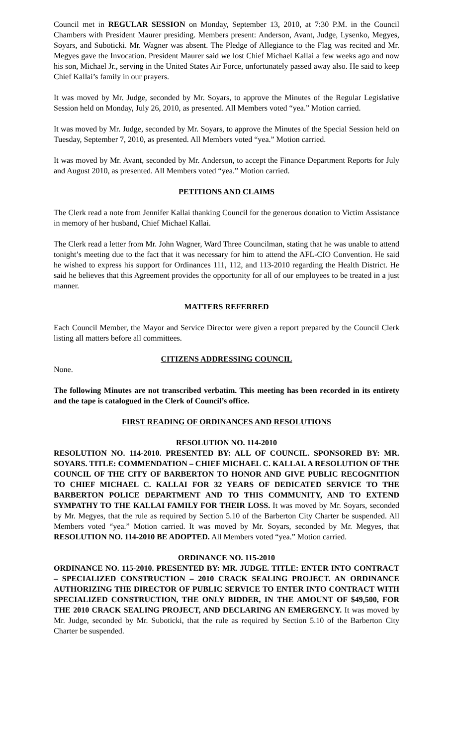Council met in REGULAR SESSION on Monday, September 13, 2010, at 7:30 P.M. in the Council Chambers with President Maurer presiding. Members present: Anderson, Avant, Judge, Lysenko, Megyes, Soyars, and Suboticki. Mr. Wagner was absent. The Pledge of Allegiance to the Flag was recited and Mr. Megyes gave the Invocation. President Maurer said we lost Chief Michael Kallai a few weeks ago and now his son, Michael Jr., serving in the United States Air Force, unfortunately passed away also. He said to keep Chief Kallai’s family in our prayers.
It was moved by Mr. Judge, seconded by Mr. Soyars, to approve the Minutes of the Regular Legislative Session held on Monday, July 26, 2010, as presented. All Members voted “yea.” Motion carried.
It was moved by Mr. Judge, seconded by Mr. Soyars, to approve the Minutes of the Special Session held on Tuesday, September 7, 2010, as presented. All Members voted “yea.” Motion carried.
It was moved by Mr. Avant, seconded by Mr. Anderson, to accept the Finance Department Reports for July and August 2010, as presented. All Members voted “yea.” Motion carried.
PETITIONS AND CLAIMS
The Clerk read a note from Jennifer Kallai thanking Council for the generous donation to Victim Assistance in memory of her husband, Chief Michael Kallai.
The Clerk read a letter from Mr. John Wagner, Ward Three Councilman, stating that he was unable to attend tonight’s meeting due to the fact that it was necessary for him to attend the AFL-CIO Convention. He said he wished to express his support for Ordinances 111, 112, and 113-2010 regarding the Health District. He said he believes that this Agreement provides the opportunity for all of our employees to be treated in a just manner.
MATTERS REFERRED
Each Council Member, the Mayor and Service Director were given a report prepared by the Council Clerk listing all matters before all committees.
CITIZENS ADDRESSING COUNCIL
None.
The following Minutes are not transcribed verbatim. This meeting has been recorded in its entirety and the tape is catalogued in the Clerk of Council’s office.
FIRST READING OF ORDINANCES AND RESOLUTIONS
RESOLUTION NO. 114-2010
RESOLUTION NO. 114-2010. PRESENTED BY: ALL OF COUNCIL. SPONSORED BY: MR. SOYARS. TITLE: COMMENDATION – CHIEF MICHAEL C. KALLAI. A RESOLUTION OF THE COUNCIL OF THE CITY OF BARBERTON TO HONOR AND GIVE PUBLIC RECOGNITION TO CHIEF MICHAEL C. KALLAI FOR 32 YEARS OF DEDICATED SERVICE TO THE BARBERTON POLICE DEPARTMENT AND TO THIS COMMUNITY, AND TO EXTEND SYMPATHY TO THE KALLAI FAMILY FOR THEIR LOSS. It was moved by Mr. Soyars, seconded by Mr. Megyes, that the rule as required by Section 5.10 of the Barberton City Charter be suspended. All Members voted “yea.” Motion carried. It was moved by Mr. Soyars, seconded by Mr. Megyes, that RESOLUTION NO. 114-2010 BE ADOPTED. All Members voted “yea.” Motion carried.
ORDINANCE NO. 115-2010
ORDINANCE NO. 115-2010. PRESENTED BY: MR. JUDGE. TITLE: ENTER INTO CONTRACT – SPECIALIZED CONSTRUCTION – 2010 CRACK SEALING PROJECT. AN ORDINANCE AUTHORIZING THE DIRECTOR OF PUBLIC SERVICE TO ENTER INTO CONTRACT WITH SPECIALIZED CONSTRUCTION, THE ONLY BIDDER, IN THE AMOUNT OF $49,500, FOR THE 2010 CRACK SEALING PROJECT, AND DECLARING AN EMERGENCY. It was moved by Mr. Judge, seconded by Mr. Suboticki, that the rule as required by Section 5.10 of the Barberton City Charter be suspended.